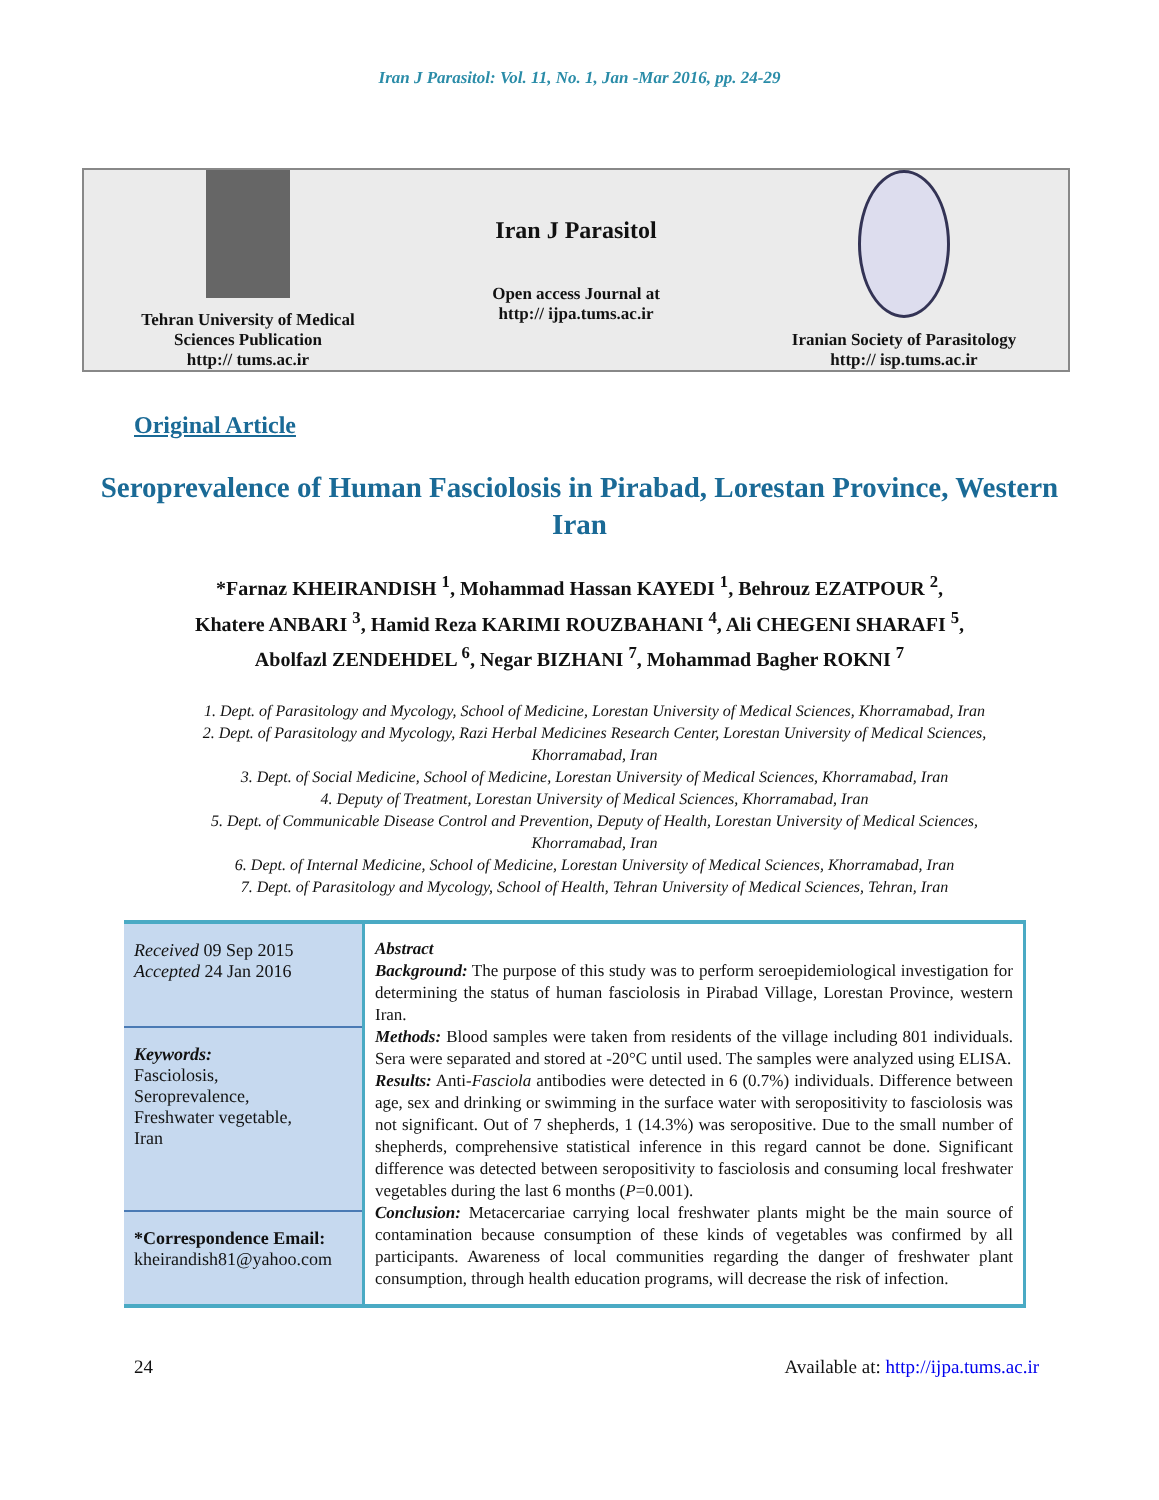Iran J Parasitol: Vol. 11, No. 1, Jan -Mar 2016, pp. 24-29
Tehran University of Medical
Sciences Publication
http:// tums.ac.ir
Iran J Parasitol
Open access Journal at
http:// ijpa.tums.ac.ir
Iranian Society of Parasitology
http:// isp.tums.ac.ir
Original Article
Seroprevalence of Human Fasciolosis in Pirabad, Lorestan Province, Western Iran
*Farnaz KHEIRANDISH <sup>1</sup>, Mohammad Hassan KAYEDI <sup>1</sup>, Behrouz EZATPOUR <sup>2</sup>,
Khatere ANBARI <sup>3</sup>, Hamid Reza KARIMI ROUZBAHANI <sup>4</sup>, Ali CHEGENI SHARAFI <sup>5</sup>,
Abolfazl ZENDEHDEL <sup>6</sup>, Negar BIZHANI <sup>7</sup>, Mohammad Bagher ROKNI <sup>7</sup>
1. Dept. of Parasitology and Mycology, School of Medicine, Lorestan University of Medical Sciences, Khorramabad, Iran
2. Dept. of Parasitology and Mycology, Razi Herbal Medicines Research Center, Lorestan University of Medical Sciences, Khorramabad, Iran
3. Dept. of Social Medicine, School of Medicine, Lorestan University of Medical Sciences, Khorramabad, Iran
4. Deputy of Treatment, Lorestan University of Medical Sciences, Khorramabad, Iran
5. Dept. of Communicable Disease Control and Prevention, Deputy of Health, Lorestan University of Medical Sciences, Khorramabad, Iran
6. Dept. of Internal Medicine, School of Medicine, Lorestan University of Medical Sciences, Khorramabad, Iran
7. Dept. of Parasitology and Mycology, School of Health, Tehran University of Medical Sciences, Tehran, Iran
Received 09 Sep 2015
Accepted 24 Jan 2016
Keywords:
Fasciolosis,
Seroprevalence,
Freshwater vegetable,
Iran
*Correspondence Email:
kheirandish81@yahoo.com
Abstract
Background: The purpose of this study was to perform seroepidemiological investigation for determining the status of human fasciolosis in Pirabad Village, Lorestan Province, western Iran.
Methods: Blood samples were taken from residents of the village including 801 individuals. Sera were separated and stored at -20°C until used. The samples were analyzed using ELISA.
Results: Anti-Fasciola antibodies were detected in 6 (0.7%) individuals. Difference between age, sex and drinking or swimming in the surface water with seropositivity to fasciolosis was not significant. Out of 7 shepherds, 1 (14.3%) was seropositive. Due to the small number of shepherds, comprehensive statistical inference in this regard cannot be done. Significant difference was detected between seropositivity to fasciolosis and consuming local freshwater vegetables during the last 6 months (P=0.001).
Conclusion: Metacercariae carrying local freshwater plants might be the main source of contamination because consumption of these kinds of vegetables was confirmed by all participants. Awareness of local communities regarding the danger of freshwater plant consumption, through health education programs, will decrease the risk of infection.
24 Available at: http://ijpa.tums.ac.ir